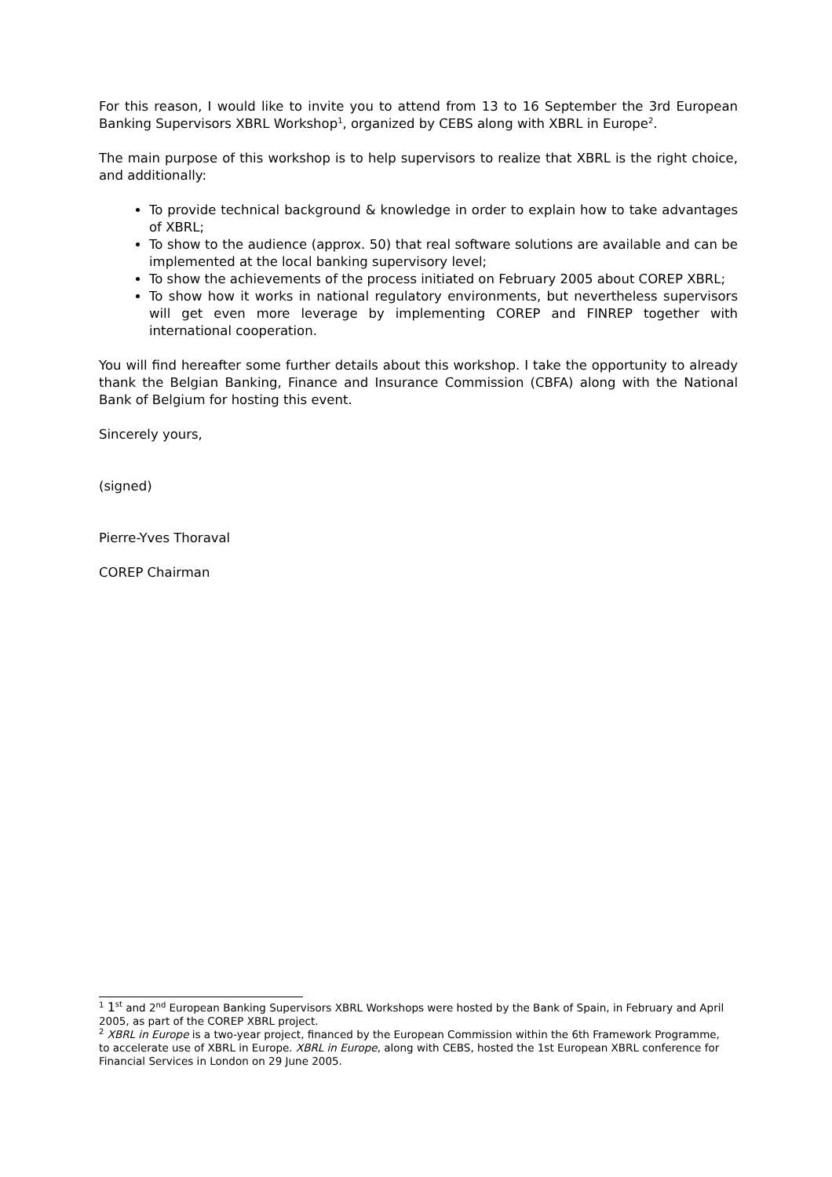For this reason, I would like to invite you to attend from 13 to 16 September the 3rd European Banking Supervisors XBRL Workshop<sup>1</sup>, organized by CEBS along with XBRL in Europe<sup>2</sup>.
The main purpose of this workshop is to help supervisors to realize that XBRL is the right choice, and additionally:
To provide technical background & knowledge in order to explain how to take advantages of XBRL;
To show to the audience (approx. 50) that real software solutions are available and can be implemented at the local banking supervisory level;
To show the achievements of the process initiated on February 2005 about COREP XBRL;
To show how it works in national regulatory environments, but nevertheless supervisors will get even more leverage by implementing COREP and FINREP together with international cooperation.
You will find hereafter some further details about this workshop. I take the opportunity to already thank the Belgian Banking, Finance and Insurance Commission (CBFA) along with the National Bank of Belgium for hosting this event.
Sincerely yours,
(signed)
Pierre-Yves Thoraval
COREP Chairman
<sup>1</sup> 1<sup>st</sup> and 2<sup>nd</sup> European Banking Supervisors XBRL Workshops were hosted by the Bank of Spain, in February and April 2005, as part of the COREP XBRL project.
<sup>2</sup> XBRL in Europe is a two-year project, financed by the European Commission within the 6th Framework Programme, to accelerate use of XBRL in Europe. XBRL in Europe, along with CEBS, hosted the 1st European XBRL conference for Financial Services in London on 29 June 2005.